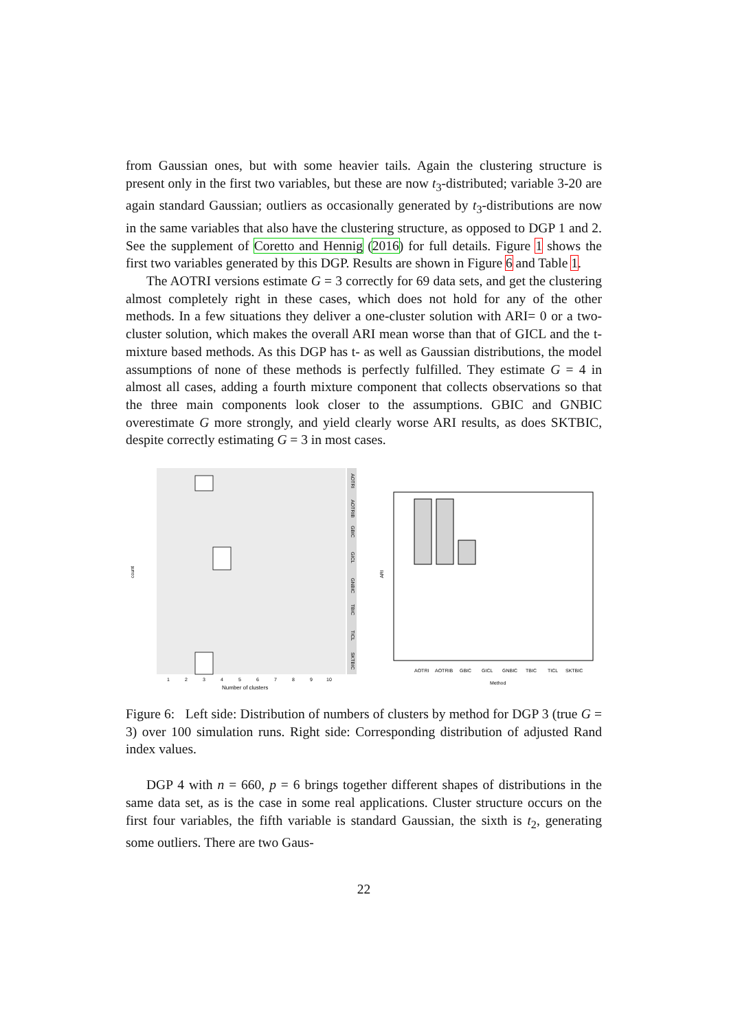from Gaussian ones, but with some heavier tails. Again the clustering structure is present only in the first two variables, but these are now t<sub>3</sub>-distributed; variable 3-20 are again standard Gaussian; outliers as occasionally generated by t<sub>3</sub>-distributions are now in the same variables that also have the clustering structure, as opposed to DGP 1 and 2. See the supplement of Coretto and Hennig (2016) for full details. Figure 1 shows the first two variables generated by this DGP. Results are shown in Figure 6 and Table 1.
The AOTRI versions estimate G = 3 correctly for 69 data sets, and get the clustering almost completely right in these cases, which does not hold for any of the other methods. In a few situations they deliver a one-cluster solution with ARI= 0 or a two-cluster solution, which makes the overall ARI mean worse than that of GICL and the t-mixture based methods. As this DGP has t- as well as Gaussian distributions, the model assumptions of none of these methods is perfectly fulfilled. They estimate G = 4 in almost all cases, adding a fourth mixture component that collects observations so that the three main components look closer to the assumptions. GBIC and GNBIC overestimate G more strongly, and yield clearly worse ARI results, as does SKTBIC, despite correctly estimating G = 3 in most cases.
count
AOTRI
AOTRIB
GBIC
GICL
GNBIC
TBIC
TICL
SKTBIC
1
2
3
4
5
6
7
8
9
10
Number of clusters
ARI
AOTRI
AOTRIB
GBIC
GICL
GNBIC
TBIC
TICL
SKTBIC
Method
Figure 6: Left side: Distribution of numbers of clusters by method for DGP 3 (true G = 3) over 100 simulation runs. Right side: Corresponding distribution of adjusted Rand index values.
DGP 4 with n = 660, p = 6 brings together different shapes of distributions in the same data set, as is the case in some real applications. Cluster structure occurs on the first four variables, the fifth variable is standard Gaussian, the sixth is t<sub>2</sub>, generating some outliers. There are two Gaus-
22